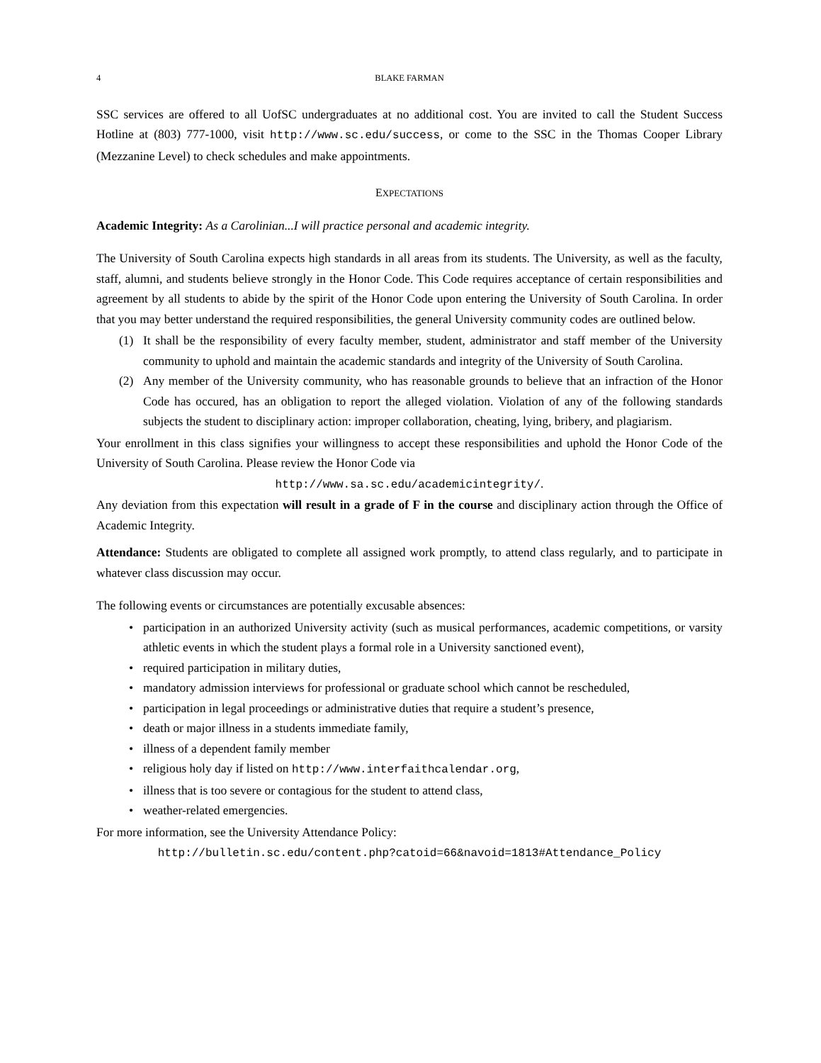4 BLAKE FARMAN
SSC services are offered to all UofSC undergraduates at no additional cost. You are invited to call the Student Success Hotline at (803) 777-1000, visit http://www.sc.edu/success, or come to the SSC in the Thomas Cooper Library (Mezzanine Level) to check schedules and make appointments.
EXPECTATIONS
Academic Integrity: As a Carolinian...I will practice personal and academic integrity.
The University of South Carolina expects high standards in all areas from its students. The University, as well as the faculty, staff, alumni, and students believe strongly in the Honor Code. This Code requires acceptance of certain responsibilities and agreement by all students to abide by the spirit of the Honor Code upon entering the University of South Carolina. In order that you may better understand the required responsibilities, the general University community codes are outlined below.
(1) It shall be the responsibility of every faculty member, student, administrator and staff member of the University community to uphold and maintain the academic standards and integrity of the University of South Carolina.
(2) Any member of the University community, who has reasonable grounds to believe that an infraction of the Honor Code has occured, has an obligation to report the alleged violation. Violation of any of the following standards subjects the student to disciplinary action: improper collaboration, cheating, lying, bribery, and plagiarism.
Your enrollment in this class signifies your willingness to accept these responsibilities and uphold the Honor Code of the University of South Carolina. Please review the Honor Code via
http://www.sa.sc.edu/academicintegrity/.
Any deviation from this expectation will result in a grade of F in the course and disciplinary action through the Office of Academic Integrity.
Attendance: Students are obligated to complete all assigned work promptly, to attend class regularly, and to participate in whatever class discussion may occur.
The following events or circumstances are potentially excusable absences:
• participation in an authorized University activity (such as musical performances, academic competitions, or varsity athletic events in which the student plays a formal role in a University sanctioned event),
• required participation in military duties,
• mandatory admission interviews for professional or graduate school which cannot be rescheduled,
• participation in legal proceedings or administrative duties that require a student’s presence,
• death or major illness in a students immediate family,
• illness of a dependent family member
• religious holy day if listed on http://www.interfaithcalendar.org,
• illness that is too severe or contagious for the student to attend class,
• weather-related emergencies.
For more information, see the University Attendance Policy:
http://bulletin.sc.edu/content.php?catoid=66&navoid=1813#Attendance_Policy